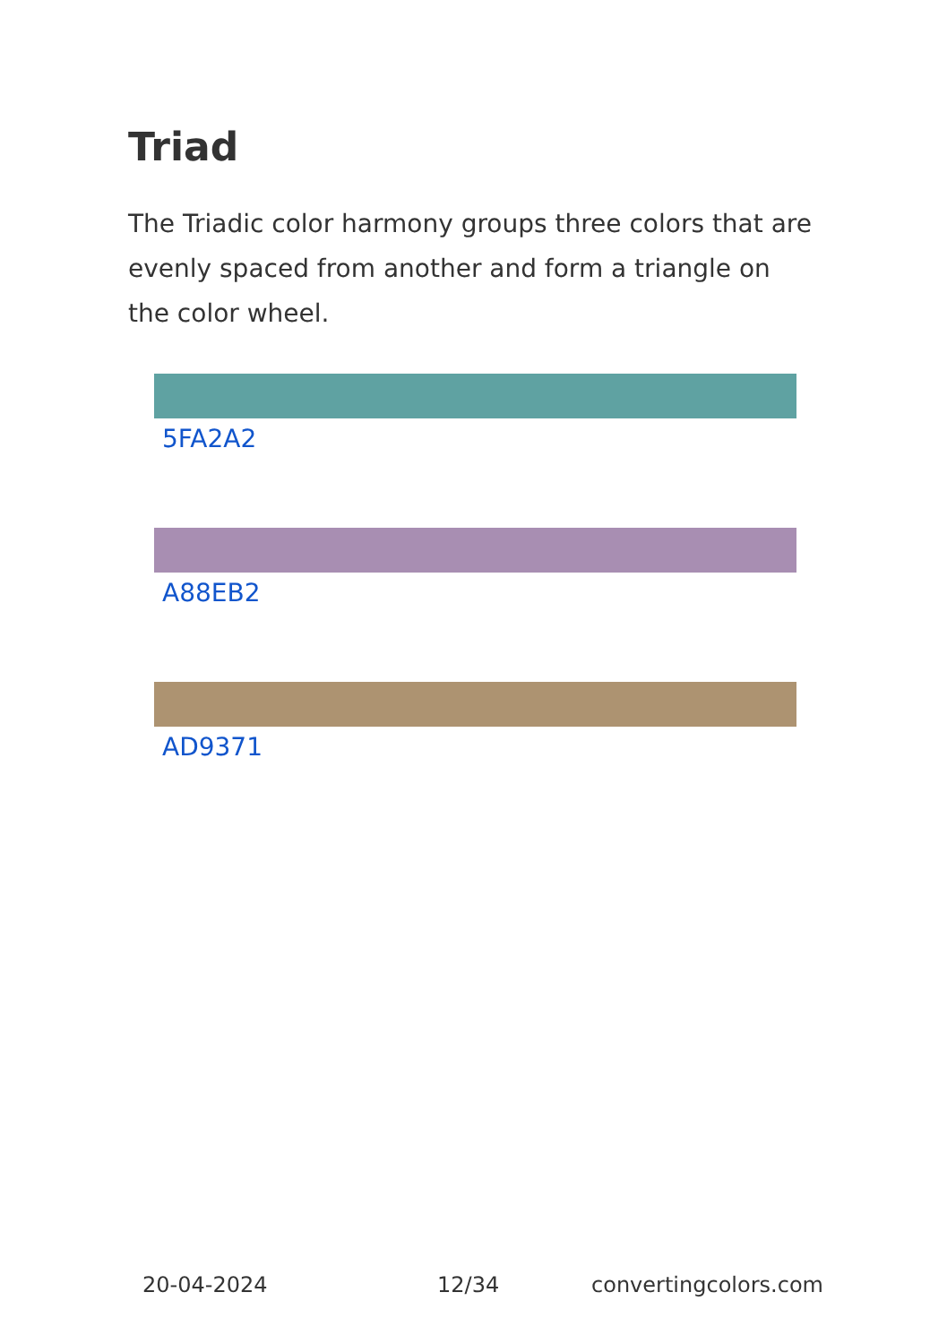Triad
The Triadic color harmony groups three colors that are evenly spaced from another and form a triangle on the color wheel.
5FA2A2
A88EB2
AD9371
20-04-2024 12/34 convertingcolors.com